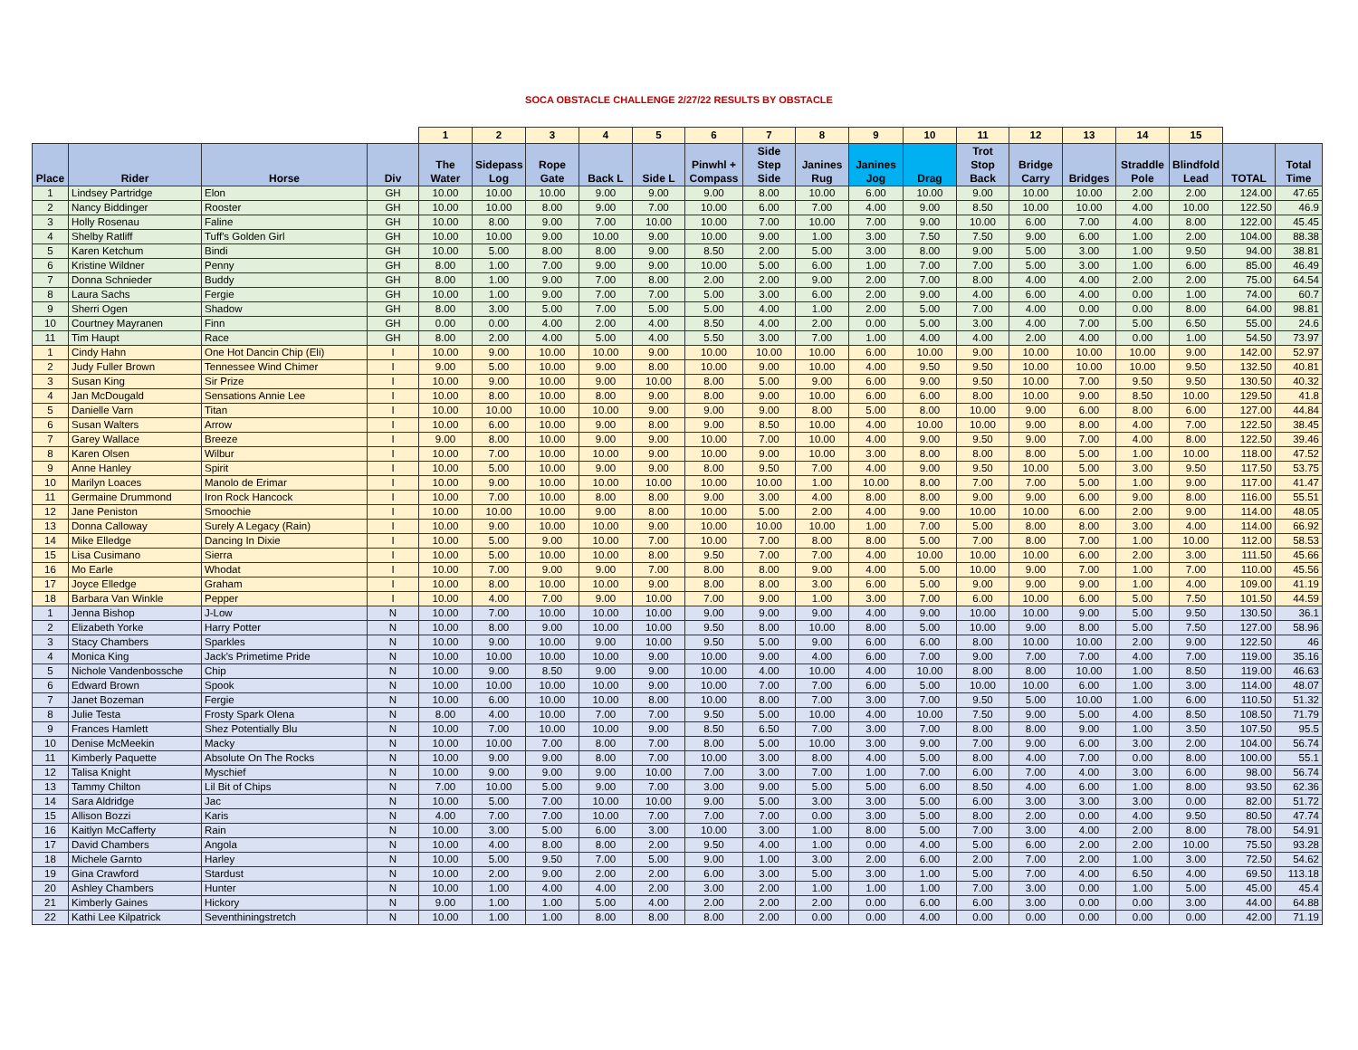SOCA OBSTACLE CHALLENGE 2/27/22 RESULTS BY OBSTACLE
| | | | | 1 | 2 | 3 | 4 | 5 | 6 | 7 | 8 | 9 | 10 | 11 | 12 | 13 | 14 | 15 | | |
| --- | --- | --- | --- | --- | --- | --- | --- | --- | --- | --- | --- | --- | --- | --- | --- | --- | --- | --- | --- | --- |
| Place | Rider | Horse | Div | The Water | Sidepass Log | Rope Gate | Back L | Side L | Pinwhl + Compass | Side Step Side | Janines Rug | Janines Jog | Drag | Trot Stop Back | Bridge Carry | Bridges | Straddle Pole | Blindfold Lead | TOTAL | Total Time |
| 1 | Lindsey Partridge | Elon | GH | 10.00 | 10.00 | 10.00 | 9.00 | 9.00 | 9.00 | 8.00 | 10.00 | 6.00 | 10.00 | 9.00 | 10.00 | 10.00 | 2.00 | 2.00 | 124.00 | 47.65 |
| 2 | Nancy Biddinger | Rooster | GH | 10.00 | 10.00 | 8.00 | 9.00 | 7.00 | 10.00 | 6.00 | 7.00 | 4.00 | 9.00 | 8.50 | 10.00 | 10.00 | 4.00 | 10.00 | 122.50 | 46.9 |
| 3 | Holly Rosenau | Faline | GH | 10.00 | 8.00 | 9.00 | 7.00 | 10.00 | 10.00 | 7.00 | 10.00 | 7.00 | 9.00 | 10.00 | 6.00 | 7.00 | 4.00 | 8.00 | 122.00 | 45.45 |
| 4 | Shelby Ratliff | Tuff's Golden Girl | GH | 10.00 | 10.00 | 9.00 | 10.00 | 9.00 | 10.00 | 9.00 | 1.00 | 3.00 | 7.50 | 7.50 | 9.00 | 6.00 | 1.00 | 2.00 | 104.00 | 88.38 |
| 5 | Karen Ketchum | Bindi | GH | 10.00 | 5.00 | 8.00 | 8.00 | 9.00 | 8.50 | 2.00 | 5.00 | 3.00 | 8.00 | 9.00 | 5.00 | 3.00 | 1.00 | 9.50 | 94.00 | 38.81 |
| 6 | Kristine Wildner | Penny | GH | 8.00 | 1.00 | 7.00 | 9.00 | 9.00 | 10.00 | 5.00 | 6.00 | 1.00 | 7.00 | 7.00 | 5.00 | 3.00 | 1.00 | 6.00 | 85.00 | 46.49 |
| 7 | Donna Schnieder | Buddy | GH | 8.00 | 1.00 | 9.00 | 7.00 | 8.00 | 2.00 | 2.00 | 9.00 | 2.00 | 7.00 | 8.00 | 4.00 | 4.00 | 2.00 | 2.00 | 75.00 | 64.54 |
| 8 | Laura Sachs | Fergie | GH | 10.00 | 1.00 | 9.00 | 7.00 | 7.00 | 5.00 | 3.00 | 6.00 | 2.00 | 9.00 | 4.00 | 6.00 | 4.00 | 0.00 | 1.00 | 74.00 | 60.7 |
| 9 | Sherri Ogen | Shadow | GH | 8.00 | 3.00 | 5.00 | 7.00 | 5.00 | 5.00 | 4.00 | 1.00 | 2.00 | 5.00 | 7.00 | 4.00 | 0.00 | 0.00 | 8.00 | 64.00 | 98.81 |
| 10 | Courtney Mayranen | Finn | GH | 0.00 | 0.00 | 4.00 | 2.00 | 4.00 | 8.50 | 4.00 | 2.00 | 0.00 | 5.00 | 3.00 | 4.00 | 7.00 | 5.00 | 6.50 | 55.00 | 24.6 |
| 11 | Tim Haupt | Race | GH | 8.00 | 2.00 | 4.00 | 5.00 | 4.00 | 5.50 | 3.00 | 7.00 | 1.00 | 4.00 | 4.00 | 2.00 | 4.00 | 0.00 | 1.00 | 54.50 | 73.97 |
| 1 | Cindy Hahn | One Hot Dancin Chip (Eli) | I | 10.00 | 9.00 | 10.00 | 10.00 | 9.00 | 10.00 | 10.00 | 10.00 | 6.00 | 10.00 | 9.00 | 10.00 | 10.00 | 10.00 | 9.00 | 142.00 | 52.97 |
| 2 | Judy Fuller Brown | Tennessee Wind Chimer | I | 9.00 | 5.00 | 10.00 | 9.00 | 8.00 | 10.00 | 9.00 | 10.00 | 4.00 | 9.50 | 9.50 | 10.00 | 10.00 | 10.00 | 9.50 | 132.50 | 40.81 |
| 3 | Susan King | Sir Prize | I | 10.00 | 9.00 | 10.00 | 9.00 | 10.00 | 8.00 | 5.00 | 9.00 | 6.00 | 9.00 | 9.50 | 10.00 | 7.00 | 9.50 | 9.50 | 130.50 | 40.32 |
| 4 | Jan McDougald | Sensations Annie Lee | I | 10.00 | 8.00 | 10.00 | 8.00 | 9.00 | 8.00 | 9.00 | 10.00 | 6.00 | 6.00 | 8.00 | 10.00 | 9.00 | 8.50 | 10.00 | 129.50 | 41.8 |
| 5 | Danielle Varn | Titan | I | 10.00 | 10.00 | 10.00 | 10.00 | 9.00 | 9.00 | 9.00 | 8.00 | 5.00 | 8.00 | 10.00 | 9.00 | 6.00 | 8.00 | 6.00 | 127.00 | 44.84 |
| 6 | Susan Walters | Arrow | I | 10.00 | 6.00 | 10.00 | 9.00 | 8.00 | 9.00 | 8.50 | 10.00 | 4.00 | 10.00 | 10.00 | 9.00 | 8.00 | 4.00 | 7.00 | 122.50 | 38.45 |
| 7 | Garey Wallace | Breeze | I | 9.00 | 8.00 | 10.00 | 9.00 | 9.00 | 10.00 | 7.00 | 10.00 | 4.00 | 9.00 | 9.50 | 9.00 | 7.00 | 4.00 | 8.00 | 122.50 | 39.46 |
| 8 | Karen Olsen | Wilbur | I | 10.00 | 7.00 | 10.00 | 10.00 | 9.00 | 10.00 | 9.00 | 10.00 | 3.00 | 8.00 | 8.00 | 8.00 | 5.00 | 1.00 | 10.00 | 118.00 | 47.52 |
| 9 | Anne Hanley | Spirit | I | 10.00 | 5.00 | 10.00 | 9.00 | 9.00 | 8.00 | 9.50 | 7.00 | 4.00 | 9.00 | 9.50 | 10.00 | 5.00 | 3.00 | 9.50 | 117.50 | 53.75 |
| 10 | Marilyn Loaces | Manolo de Erimar | I | 10.00 | 9.00 | 10.00 | 10.00 | 10.00 | 10.00 | 10.00 | 1.00 | 10.00 | 8.00 | 7.00 | 7.00 | 5.00 | 1.00 | 9.00 | 117.00 | 41.47 |
| 11 | Germaine Drummond | Iron Rock Hancock | I | 10.00 | 7.00 | 10.00 | 8.00 | 8.00 | 9.00 | 3.00 | 4.00 | 8.00 | 8.00 | 9.00 | 9.00 | 6.00 | 9.00 | 8.00 | 116.00 | 55.51 |
| 12 | Jane Peniston | Smoochie | I | 10.00 | 10.00 | 10.00 | 9.00 | 8.00 | 10.00 | 5.00 | 2.00 | 4.00 | 9.00 | 10.00 | 10.00 | 6.00 | 2.00 | 9.00 | 114.00 | 48.05 |
| 13 | Donna Calloway | Surely A Legacy (Rain) | I | 10.00 | 9.00 | 10.00 | 10.00 | 9.00 | 10.00 | 10.00 | 10.00 | 1.00 | 7.00 | 5.00 | 8.00 | 8.00 | 3.00 | 4.00 | 114.00 | 66.92 |
| 14 | Mike Elledge | Dancing In Dixie | I | 10.00 | 5.00 | 9.00 | 10.00 | 7.00 | 10.00 | 7.00 | 8.00 | 8.00 | 5.00 | 7.00 | 8.00 | 7.00 | 1.00 | 10.00 | 112.00 | 58.53 |
| 15 | Lisa Cusimano | Sierra | I | 10.00 | 5.00 | 10.00 | 10.00 | 8.00 | 9.50 | 7.00 | 7.00 | 4.00 | 10.00 | 10.00 | 10.00 | 6.00 | 2.00 | 3.00 | 111.50 | 45.66 |
| 16 | Mo Earle | Whodat | I | 10.00 | 7.00 | 9.00 | 9.00 | 7.00 | 8.00 | 8.00 | 9.00 | 4.00 | 5.00 | 10.00 | 9.00 | 7.00 | 1.00 | 7.00 | 110.00 | 45.56 |
| 17 | Joyce Elledge | Graham | I | 10.00 | 8.00 | 10.00 | 10.00 | 9.00 | 8.00 | 8.00 | 3.00 | 6.00 | 5.00 | 9.00 | 9.00 | 9.00 | 1.00 | 4.00 | 109.00 | 41.19 |
| 18 | Barbara Van Winkle | Pepper | I | 10.00 | 4.00 | 7.00 | 9.00 | 10.00 | 7.00 | 9.00 | 1.00 | 3.00 | 7.00 | 6.00 | 10.00 | 6.00 | 5.00 | 7.50 | 101.50 | 44.59 |
| 1 | Jenna Bishop | J-Low | N | 10.00 | 7.00 | 10.00 | 10.00 | 10.00 | 9.00 | 9.00 | 9.00 | 4.00 | 9.00 | 10.00 | 10.00 | 9.00 | 5.00 | 9.50 | 130.50 | 36.1 |
| 2 | Elizabeth Yorke | Harry Potter | N | 10.00 | 8.00 | 9.00 | 10.00 | 10.00 | 9.50 | 8.00 | 10.00 | 8.00 | 5.00 | 10.00 | 9.00 | 8.00 | 5.00 | 7.50 | 127.00 | 58.96 |
| 3 | Stacy Chambers | Sparkles | N | 10.00 | 9.00 | 10.00 | 9.00 | 10.00 | 9.50 | 5.00 | 9.00 | 6.00 | 6.00 | 8.00 | 10.00 | 10.00 | 2.00 | 9.00 | 122.50 | 46 |
| 4 | Monica King | Jack's Primetime Pride | N | 10.00 | 10.00 | 10.00 | 10.00 | 9.00 | 10.00 | 9.00 | 4.00 | 6.00 | 7.00 | 9.00 | 7.00 | 7.00 | 4.00 | 7.00 | 119.00 | 35.16 |
| 5 | Nichole Vandenbossche | Chip | N | 10.00 | 9.00 | 8.50 | 9.00 | 9.00 | 10.00 | 4.00 | 10.00 | 4.00 | 10.00 | 8.00 | 8.00 | 10.00 | 1.00 | 8.50 | 119.00 | 46.63 |
| 6 | Edward Brown | Spook | N | 10.00 | 10.00 | 10.00 | 10.00 | 9.00 | 10.00 | 7.00 | 7.00 | 6.00 | 5.00 | 10.00 | 10.00 | 6.00 | 1.00 | 3.00 | 114.00 | 48.07 |
| 7 | Janet Bozeman | Fergie | N | 10.00 | 6.00 | 10.00 | 10.00 | 8.00 | 10.00 | 8.00 | 7.00 | 3.00 | 7.00 | 9.50 | 5.00 | 10.00 | 1.00 | 6.00 | 110.50 | 51.32 |
| 8 | Julie Testa | Frosty Spark Olena | N | 8.00 | 4.00 | 10.00 | 7.00 | 7.00 | 9.50 | 5.00 | 10.00 | 4.00 | 10.00 | 7.50 | 9.00 | 5.00 | 4.00 | 8.50 | 108.50 | 71.79 |
| 9 | Frances Hamlett | Shez Potentially Blu | N | 10.00 | 7.00 | 10.00 | 10.00 | 9.00 | 8.50 | 6.50 | 7.00 | 3.00 | 7.00 | 8.00 | 8.00 | 9.00 | 1.00 | 3.50 | 107.50 | 95.5 |
| 10 | Denise McMeekin | Macky | N | 10.00 | 10.00 | 7.00 | 8.00 | 7.00 | 8.00 | 5.00 | 10.00 | 3.00 | 9.00 | 7.00 | 9.00 | 6.00 | 3.00 | 2.00 | 104.00 | 56.74 |
| 11 | Kimberly Paquette | Absolute On The Rocks | N | 10.00 | 9.00 | 9.00 | 8.00 | 7.00 | 10.00 | 3.00 | 8.00 | 4.00 | 5.00 | 8.00 | 4.00 | 7.00 | 0.00 | 8.00 | 100.00 | 55.1 |
| 12 | Talisa Knight | Myschief | N | 10.00 | 9.00 | 9.00 | 9.00 | 10.00 | 7.00 | 3.00 | 7.00 | 1.00 | 7.00 | 6.00 | 7.00 | 4.00 | 3.00 | 6.00 | 98.00 | 56.74 |
| 13 | Tammy Chilton | Lil Bit of Chips | N | 7.00 | 10.00 | 5.00 | 9.00 | 7.00 | 3.00 | 9.00 | 5.00 | 5.00 | 6.00 | 8.50 | 4.00 | 6.00 | 1.00 | 8.00 | 93.50 | 62.36 |
| 14 | Sara Aldridge | Jac | N | 10.00 | 5.00 | 7.00 | 10.00 | 10.00 | 9.00 | 5.00 | 3.00 | 3.00 | 5.00 | 6.00 | 3.00 | 3.00 | 3.00 | 0.00 | 82.00 | 51.72 |
| 15 | Allison Bozzi | Karis | N | 4.00 | 7.00 | 7.00 | 10.00 | 7.00 | 7.00 | 7.00 | 0.00 | 3.00 | 5.00 | 8.00 | 2.00 | 0.00 | 4.00 | 9.50 | 80.50 | 47.74 |
| 16 | Kaitlyn McCafferty | Rain | N | 10.00 | 3.00 | 5.00 | 6.00 | 3.00 | 10.00 | 3.00 | 1.00 | 8.00 | 5.00 | 7.00 | 3.00 | 4.00 | 2.00 | 8.00 | 78.00 | 54.91 |
| 17 | David Chambers | Angola | N | 10.00 | 4.00 | 8.00 | 8.00 | 2.00 | 9.50 | 4.00 | 1.00 | 0.00 | 4.00 | 5.00 | 6.00 | 2.00 | 2.00 | 10.00 | 75.50 | 93.28 |
| 18 | Michele Garnto | Harley | N | 10.00 | 5.00 | 9.50 | 7.00 | 5.00 | 9.00 | 1.00 | 3.00 | 2.00 | 6.00 | 2.00 | 7.00 | 2.00 | 1.00 | 3.00 | 72.50 | 54.62 |
| 19 | Gina Crawford | Stardust | N | 10.00 | 2.00 | 9.00 | 2.00 | 2.00 | 6.00 | 3.00 | 5.00 | 3.00 | 1.00 | 5.00 | 7.00 | 4.00 | 6.50 | 4.00 | 69.50 | 113.18 |
| 20 | Ashley Chambers | Hunter | N | 10.00 | 1.00 | 4.00 | 4.00 | 2.00 | 3.00 | 2.00 | 1.00 | 1.00 | 1.00 | 7.00 | 3.00 | 0.00 | 1.00 | 5.00 | 45.00 | 45.4 |
| 21 | Kimberly Gaines | Hickory | N | 9.00 | 1.00 | 1.00 | 5.00 | 4.00 | 2.00 | 2.00 | 2.00 | 0.00 | 6.00 | 6.00 | 3.00 | 0.00 | 0.00 | 3.00 | 44.00 | 64.88 |
| 22 | Kathi Lee Kilpatrick | Seventhiningstretch | N | 10.00 | 1.00 | 1.00 | 8.00 | 8.00 | 8.00 | 2.00 | 0.00 | 0.00 | 4.00 | 0.00 | 0.00 | 0.00 | 0.00 | 0.00 | 42.00 | 71.19 |